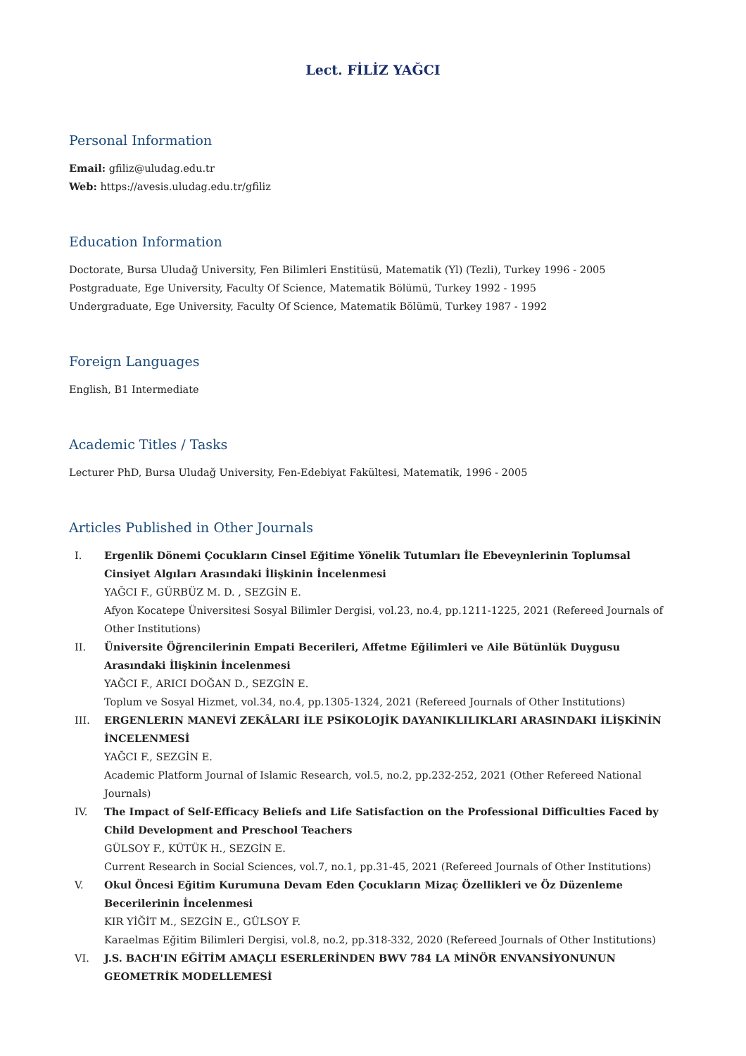Lect. FİLİZ YAĞCI
Personal Information
Email: gfiliz@uludag.edu.tr
Web: https://avesis.uludag.edu.tr/gfiliz
Education Information
Doctorate, Bursa Uludağ University, Fen Bilimleri Enstitüsü, Matematik (Yl) (Tezli), Turkey 1996 - 2005
Postgraduate, Ege University, Faculty Of Science, Matematik Bölümü, Turkey 1992 - 1995
Undergraduate, Ege University, Faculty Of Science, Matematik Bölümü, Turkey 1987 - 1992
Foreign Languages
English, B1 Intermediate
Academic Titles / Tasks
Lecturer PhD, Bursa Uludağ University, Fen-Edebiyat Fakültesi, Matematik, 1996 - 2005
Articles Published in Other Journals
I. Ergenlik Dönemi Çocukların Cinsel Eğitime Yönelik Tutumları İle Ebeveynlerinin Toplumsal Cinsiyet Algıları Arasındaki İlişkinin İncelenmesi
YAĞCI F., GÜRBÜZ M. D. , SEZGİN E.
Afyon Kocatepe Üniversitesi Sosyal Bilimler Dergisi, vol.23, no.4, pp.1211-1225, 2021 (Refereed Journals of Other Institutions)
II. Üniversite Öğrencilerinin Empati Becerileri, Affetme Eğilimleri ve Aile Bütünlük Duygusu Arasındaki İlişkinin İncelenmesi
YAĞCI F., ARICI DOĞAN D., SEZGİN E.
Toplum ve Sosyal Hizmet, vol.34, no.4, pp.1305-1324, 2021 (Refereed Journals of Other Institutions)
III. ERGENLERIN MANEVİ ZEKÂLARI İLE PSİKOLOJİK DAYANIKLILIKLARI ARASINDAKI İLİŞKİNİN İNCELENMESİ
YAĞCI F., SEZGİN E.
Academic Platform Journal of Islamic Research, vol.5, no.2, pp.232-252, 2021 (Other Refereed National Journals)
IV. The Impact of Self-Efficacy Beliefs and Life Satisfaction on the Professional Difficulties Faced by Child Development and Preschool Teachers
GÜLSOY F., KÜTÜK H., SEZGİN E.
Current Research in Social Sciences, vol.7, no.1, pp.31-45, 2021 (Refereed Journals of Other Institutions)
V. Okul Öncesi Eğitim Kurumuna Devam Eden Çocukların Mizaç Özellikleri ve Öz Düzenleme Becerilerinin İncelenmesi
KIR YİĞİT M., SEZGİN E., GÜLSOY F.
Karaelmas Eğitim Bilimleri Dergisi, vol.8, no.2, pp.318-332, 2020 (Refereed Journals of Other Institutions)
VI. J.S. BACH'IN EĞİTİM AMAÇLI ESERLERİNDEN BWV 784 LA MİNÖR ENVANSİYONUNUN GEOMETRİK MODELLEMESİ